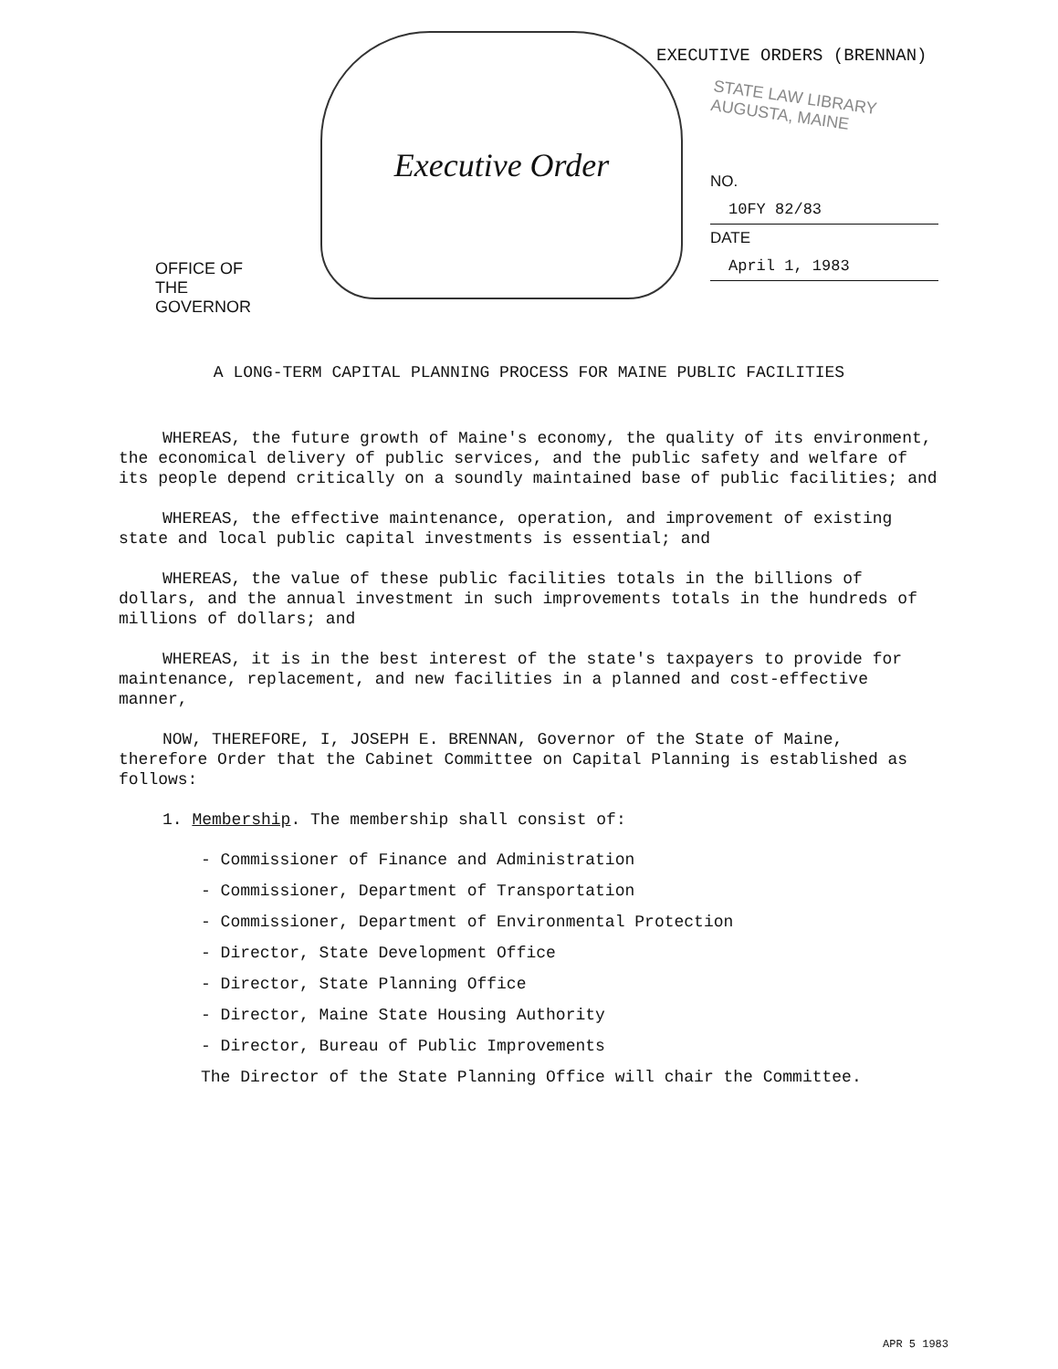EXECUTIVE ORDERS (BRENNAN)
STATE LAW LIBRARY
AUGUSTA, MAINE
OFFICE OF
THE GOVERNOR
Executive Order
NO. 10FY 82/83
DATE April 1, 1983
A LONG-TERM CAPITAL PLANNING PROCESS FOR MAINE PUBLIC FACILITIES
WHEREAS, the future growth of Maine's economy, the quality of its environment, the economical delivery of public services, and the public safety and welfare of its people depend critically on a soundly maintained base of public facilities; and
WHEREAS, the effective maintenance, operation, and improvement of existing state and local public capital investments is essential; and
WHEREAS, the value of these public facilities totals in the billions of dollars, and the annual investment in such improvements totals in the hundreds of millions of dollars; and
WHEREAS, it is in the best interest of the state's taxpayers to provide for maintenance, replacement, and new facilities in a planned and cost-effective manner,
NOW, THEREFORE, I, JOSEPH E. BRENNAN, Governor of the State of Maine, therefore Order that the Cabinet Committee on Capital Planning is established as follows:
1. Membership. The membership shall consist of:
- Commissioner of Finance and Administration
- Commissioner, Department of Transportation
- Commissioner, Department of Environmental Protection
- Director, State Development Office
- Director, State Planning Office
- Director, Maine State Housing Authority
- Director, Bureau of Public Improvements
The Director of the State Planning Office will chair the Committee.
APR 5 1983